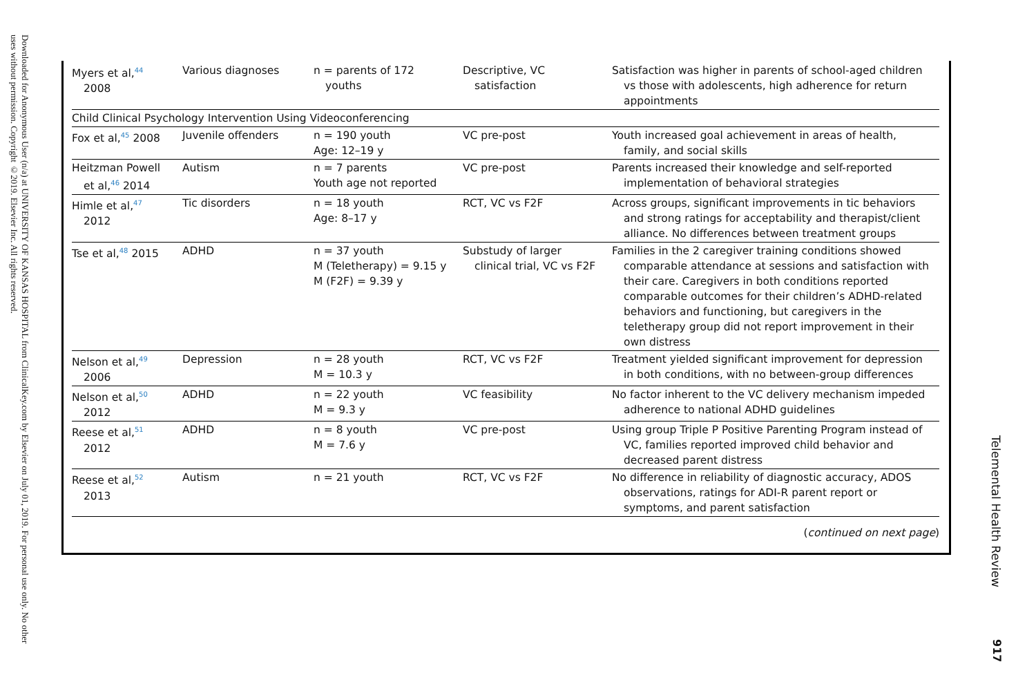Downloaded for Anonymous User (n/a) at UNIVERSITY OF KANSAS HOSPITAL from ClinicalKey.com by Elsevier on July 01, 2019. For personal use only. No other uses without permission. Copyright ©2019. Elsevier Inc. All rights reserved.
| Myers et al,<sup>44</sup> 2008 | Various diagnoses | n = parents of 172 youths | Descriptive, VC satisfaction | Satisfaction was higher in parents of school-aged children vs those with adolescents, high adherence for return appointments |
| Child Clinical Psychology Intervention Using Videoconferencing | | | | |
| Fox et al,<sup>45</sup> 2008 | Juvenile offenders | n = 190 youth Age: 12–19 y | VC pre-post | Youth increased goal achievement in areas of health, family, and social skills |
| Heitzman Powell et al,<sup>46</sup> 2014 | Autism | n = 7 parents Youth age not reported | VC pre-post | Parents increased their knowledge and self-reported implementation of behavioral strategies |
| Himle et al,<sup>47</sup> 2012 | Tic disorders | n = 18 youth Age: 8–17 y | RCT, VC vs F2F | Across groups, significant improvements in tic behaviors and strong ratings for acceptability and therapist/client alliance. No differences between treatment groups |
| Tse et al,<sup>48</sup> 2015 | ADHD | n = 37 youth M (Teletherapy) = 9.15 y M (F2F) = 9.39 y | Substudy of larger clinical trial, VC vs F2F | Families in the 2 caregiver training conditions showed comparable attendance at sessions and satisfaction with their care. Caregivers in both conditions reported comparable outcomes for their children’s ADHD-related behaviors and functioning, but caregivers in the teletherapy group did not report improvement in their own distress |
| Nelson et al,<sup>49</sup> 2006 | Depression | n = 28 youth M = 10.3 y | RCT, VC vs F2F | Treatment yielded significant improvement for depression in both conditions, with no between-group differences |
| Nelson et al,<sup>50</sup> 2012 | ADHD | n = 22 youth M = 9.3 y | VC feasibility | No factor inherent to the VC delivery mechanism impeded adherence to national ADHD guidelines |
| Reese et al,<sup>51</sup> 2012 | ADHD | n = 8 youth M = 7.6 y | VC pre-post | Using group Triple P Positive Parenting Program instead of VC, families reported improved child behavior and decreased parent distress |
| Reese et al,<sup>52</sup> 2013 | Autism | n = 21 youth | RCT, VC vs F2F | No difference in reliability of diagnostic accuracy, ADOS observations, ratings for ADI-R parent report or symptoms, and parent satisfaction |
| ( continued on next page ) | | | | |
Telemental Health Review
917